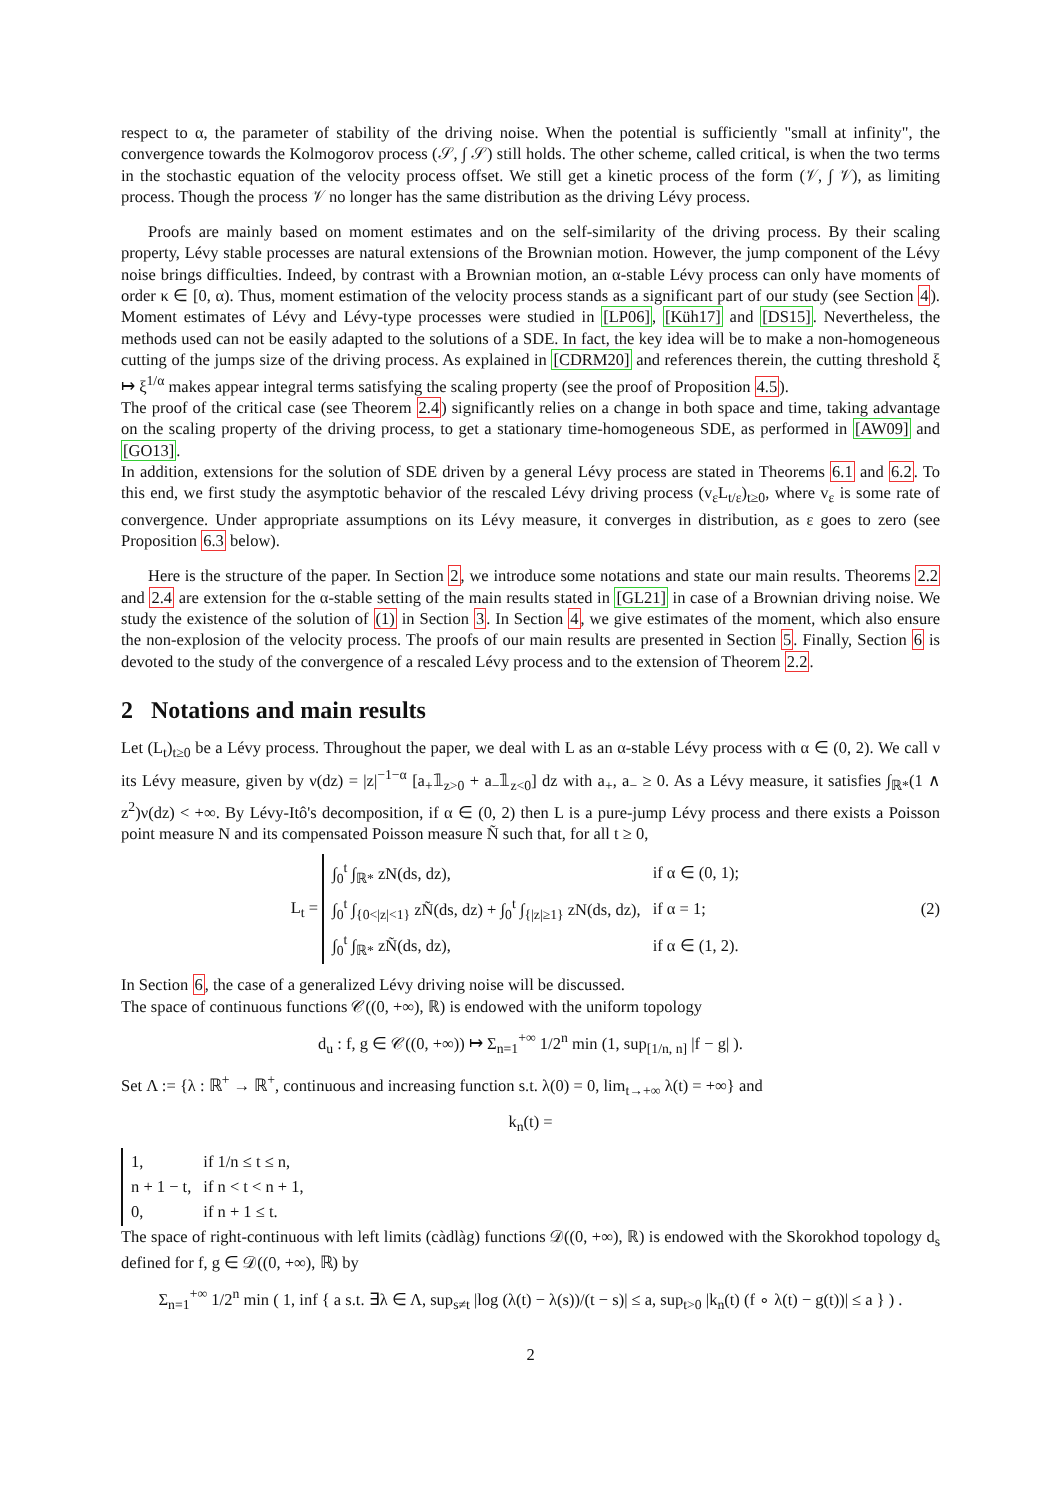respect to α, the parameter of stability of the driving noise. When the potential is sufficiently "small at infinity", the convergence towards the Kolmogorov process (𝒮, ∫ 𝒮) still holds. The other scheme, called critical, is when the two terms in the stochastic equation of the velocity process offset. We still get a kinetic process of the form (𝒱, ∫ 𝒱), as limiting process. Though the process 𝒱 no longer has the same distribution as the driving Lévy process.
Proofs are mainly based on moment estimates and on the self-similarity of the driving process. By their scaling property, Lévy stable processes are natural extensions of the Brownian motion. However, the jump component of the Lévy noise brings difficulties. Indeed, by contrast with a Brownian motion, an α-stable Lévy process can only have moments of order κ ∈ [0, α). Thus, moment estimation of the velocity process stands as a significant part of our study (see Section 4). Moment estimates of Lévy and Lévy-type processes were studied in [LP06], [Küh17] and [DS15]. Nevertheless, the methods used can not be easily adapted to the solutions of a SDE. In fact, the key idea will be to make a non-homogeneous cutting of the jumps size of the driving process. As explained in [CDRM20] and references therein, the cutting threshold ξ ↦ ξ<sup>1/α</sup> makes appear integral terms satisfying the scaling property (see the proof of Proposition 4.5).
The proof of the critical case (see Theorem 2.4) significantly relies on a change in both space and time, taking advantage on the scaling property of the driving process, to get a stationary time-homogeneous SDE, as performed in [AW09] and [GO13].
In addition, extensions for the solution of SDE driven by a general Lévy process are stated in Theorems 6.1 and 6.2. To this end, we first study the asymptotic behavior of the rescaled Lévy driving process (v<sub>ε</sub>L<sub>t/ε</sub>)<sub>t≥0</sub>, where v<sub>ε</sub> is some rate of convergence. Under appropriate assumptions on its Lévy measure, it converges in distribution, as ε goes to zero (see Proposition 6.3 below).
Here is the structure of the paper. In Section 2, we introduce some notations and state our main results. Theorems 2.2 and 2.4 are extension for the α-stable setting of the main results stated in [GL21] in case of a Brownian driving noise. We study the existence of the solution of (1) in Section 3. In Section 4, we give estimates of the moment, which also ensure the non-explosion of the velocity process. The proofs of our main results are presented in Section 5. Finally, Section 6 is devoted to the study of the convergence of a rescaled Lévy process and to the extension of Theorem 2.2.
2 Notations and main results
Let (L<sub>t</sub>)<sub>t≥0</sub> be a Lévy process. Throughout the paper, we deal with L as an α-stable Lévy process with α ∈ (0, 2). We call ν its Lévy measure, given by ν(dz) = |z|<sup>−1−α</sup> [a<sub>+</sub>𝟙<sub>z>0</sub> + a<sub>−</sub>𝟙<sub>z<0</sub>] dz with a<sub>+</sub>, a<sub>−</sub> ≥ 0. As a Lévy measure, it satisfies ∫<sub>ℝ*</sub>(1 ∧ z<sup>2</sup>)ν(dz) < +∞. By Lévy-Itô's decomposition, if α ∈ (0, 2) then L is a pure-jump Lévy process and there exists a Poisson point measure N and its compensated Poisson measure Ñ such that, for all t ≥ 0,
L<sub>t</sub> =
| ∫<sub>0</sub><sup>t</sup> ∫<sub>ℝ*</sub> zN(ds, dz), | if α ∈ (0, 1); |
| ∫<sub>0</sub><sup>t</sup> ∫<sub>{0</z/<1}</sub> zÑ(ds, dz) + ∫<sub>0</sub><sup>t</sup> ∫<sub>{/z/≥1}</sub> zN(ds, dz), | if α = 1; |
| ∫<sub>0</sub><sup>t</sup> ∫<sub>ℝ*</sub> zÑ(ds, dz), | if α ∈ (1, 2). |
(2)
In Section 6, the case of a generalized Lévy driving noise will be discussed.
The space of continuous functions 𝒞((0, +∞), ℝ) is endowed with the uniform topology
d<sub>u</sub> : f, g ∈ 𝒞((0, +∞)) ↦ Σ<sub>n=1</sub><sup>+∞</sup> 1/2<sup>n</sup> min (1, sup<sub>[1/n, n]</sub> |f − g| ).
Set Λ := {λ : ℝ<sup>+</sup> → ℝ<sup>+</sup>, continuous and increasing function s.t. λ(0) = 0, lim<sub>t→+∞</sub> λ(t) = +∞} and
k<sub>n</sub>(t) =
| 1, | if 1/n ≤ t ≤ n, |
| n + 1 − t, | if n < t < n + 1, |
| 0, | if n + 1 ≤ t. |
The space of right-continuous with left limits (càdlàg) functions 𝒟((0, +∞), ℝ) is endowed with the Skorokhod topology d<sub>s</sub> defined for f, g ∈ 𝒟((0, +∞), ℝ) by
Σ<sub>n=1</sub><sup>+∞</sup> 1/2<sup>n</sup> min ( 1, inf { a s.t. ∃λ ∈ Λ, sup<sub>s≠t</sub> |log (λ(t) − λ(s))/(t − s)| ≤ a, sup<sub>t>0</sub> |k<sub>n</sub>(t) (f ∘ λ(t) − g(t))| ≤ a } ) .
2